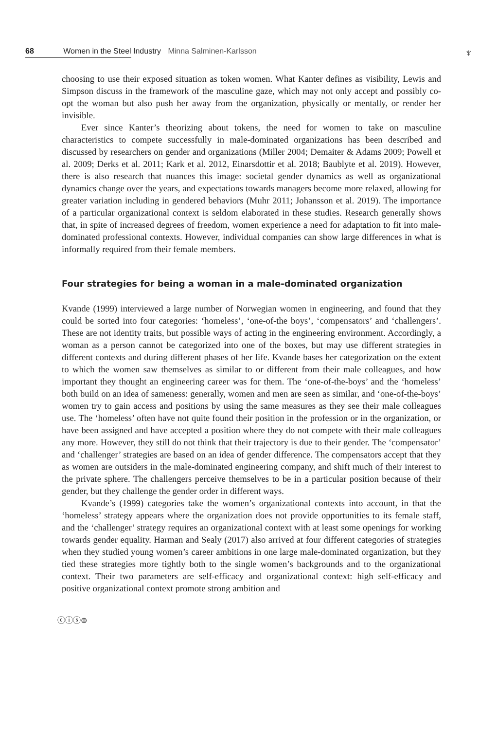68 Women in the Steel Industry Minna Salminen-Karlsson
♆
choosing to use their exposed situation as token women. What Kanter defines as visibility, Lewis and Simpson discuss in the framework of the masculine gaze, which may not only accept and possibly co-opt the woman but also push her away from the organization, physically or mentally, or render her invisible.
Ever since Kanter’s theorizing about tokens, the need for women to take on masculine characteristics to compete successfully in male-dominated organizations has been described and discussed by researchers on gender and organizations (Miller 2004; Demaiter & Adams 2009; Powell et al. 2009; Derks et al. 2011; Kark et al. 2012, Einarsdottir et al. 2018; Baublyte et al. 2019). However, there is also research that nuances this image: societal gender dynamics as well as organizational dynamics change over the years, and expectations towards managers become more relaxed, allowing for greater variation including in gendered behaviors (Muhr 2011; Johansson et al. 2019). The importance of a particular organizational context is seldom elaborated in these studies. Research generally shows that, in spite of increased degrees of freedom, women experience a need for adaptation to fit into male-dominated professional contexts. However, individual companies can show large differences in what is informally required from their female members.
Four strategies for being a woman in a male-dominated organization
Kvande (1999) interviewed a large number of Norwegian women in engineering, and found that they could be sorted into four categories: ‘homeless’, ‘one-of-the boys’, ‘compensators’ and ‘challengers’. These are not identity traits, but possible ways of acting in the engineering environment. Accordingly, a woman as a person cannot be categorized into one of the boxes, but may use different strategies in different contexts and during different phases of her life. Kvande bases her categorization on the extent to which the women saw themselves as similar to or different from their male colleagues, and how important they thought an engineering career was for them. The ‘one-of-the-boys’ and the ‘homeless’ both build on an idea of sameness: generally, women and men are seen as similar, and ‘one-of-the-boys’ women try to gain access and positions by using the same measures as they see their male colleagues use. The ‘homeless’ often have not quite found their position in the profession or in the organization, or have been assigned and have accepted a position where they do not compete with their male colleagues any more. However, they still do not think that their trajectory is due to their gender. The ‘compensator’ and ‘challenger’ strategies are based on an idea of gender difference. The compensators accept that they as women are outsiders in the male-dominated engineering company, and shift much of their interest to the private sphere. The challengers perceive themselves to be in a particular position because of their gender, but they challenge the gender order in different ways.
Kvande’s (1999) categories take the women’s organizational contexts into account, in that the ‘homeless’ strategy appears where the organization does not provide opportunities to its female staff, and the ‘challenger’ strategy requires an organizational context with at least some openings for working towards gender equality. Harman and Sealy (2017) also arrived at four different categories of strategies when they studied young women’s career ambitions in one large male-dominated organization, but they tied these strategies more tightly both to the single women’s backgrounds and to the organizational context. Their two parameters are self-efficacy and organizational context: high self-efficacy and positive organizational context promote strong ambition and
ⓒⓘⓢ⊜